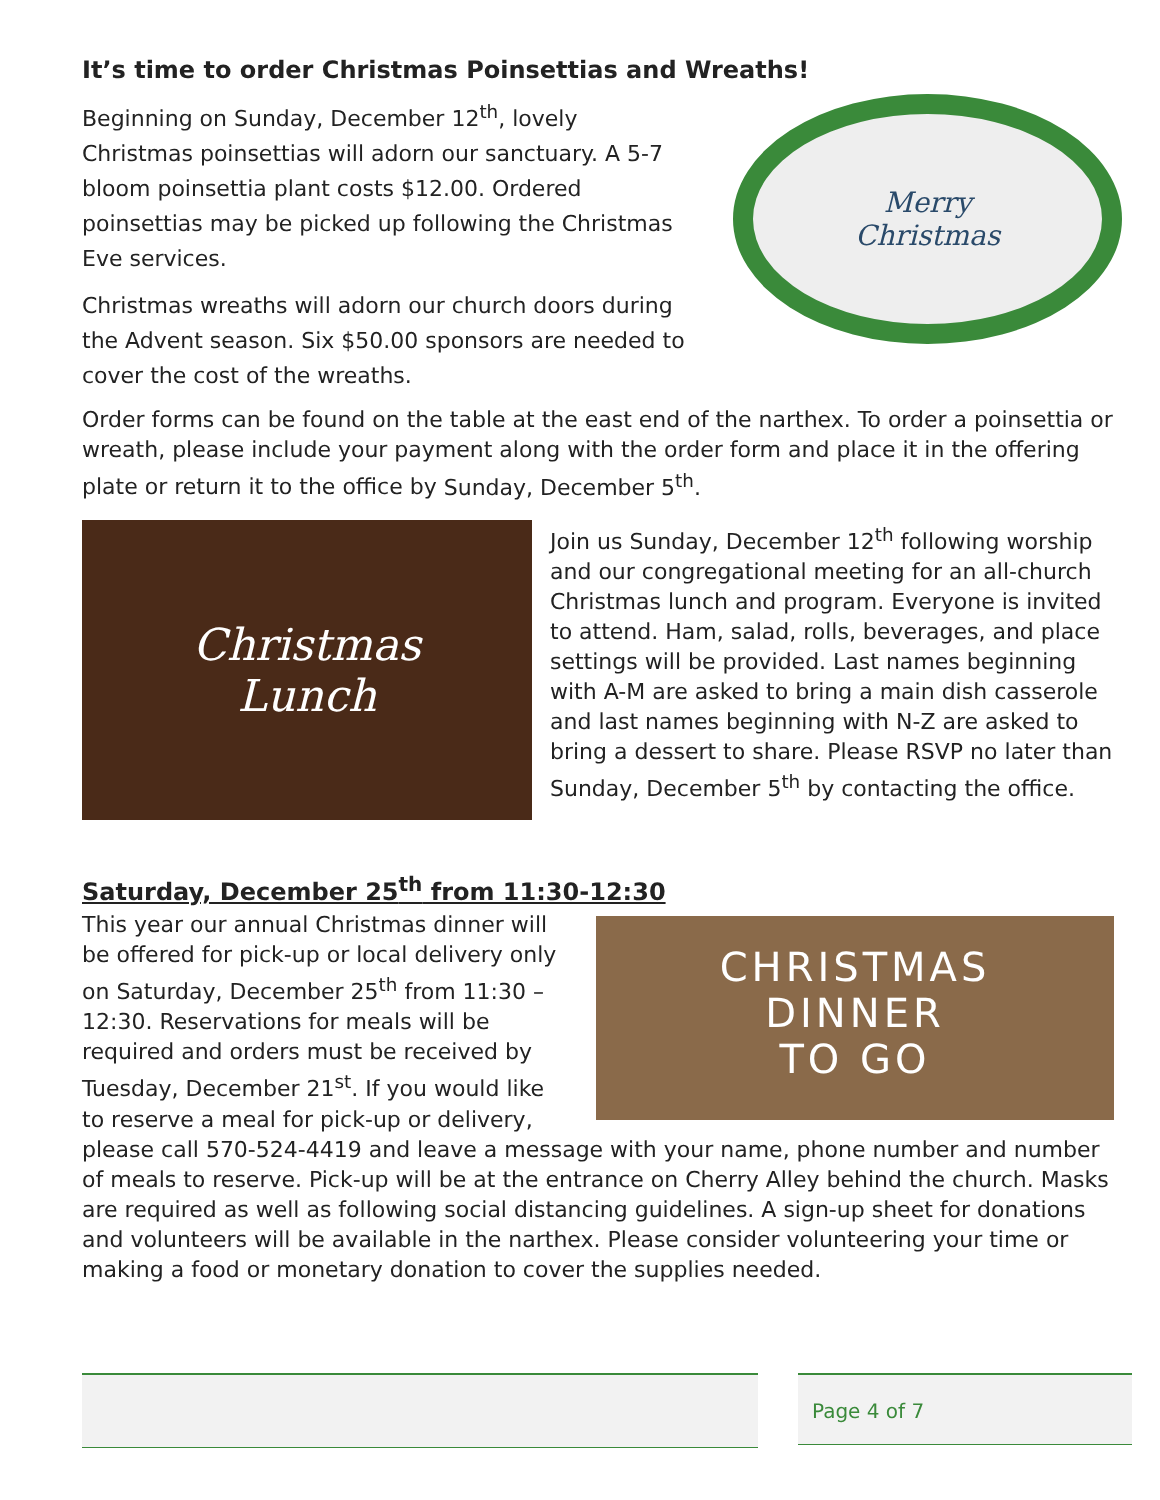It’s time to order Christmas Poinsettias and Wreaths!
Beginning on Sunday, December 12<sup>th</sup>, lovely Christmas poinsettias will adorn our sanctuary. A 5-7 bloom poinsettia plant costs $12.00. Ordered poinsettias may be picked up following the Christmas Eve services.
Christmas wreaths will adorn our church doors during the Advent season. Six $50.00 sponsors are needed to cover the cost of the wreaths.
Merry
Christmas
Order forms can be found on the table at the east end of the narthex. To order a poinsettia or wreath, please include your payment along with the order form and place it in the offering plate or return it to the office by Sunday, December 5<sup>th</sup>.
Christmas
Lunch
Join us Sunday, December 12<sup>th</sup> following worship and our congregational meeting for an all-church Christmas lunch and program. Everyone is invited to attend. Ham, salad, rolls, beverages, and place settings will be provided. Last names beginning with A-M are asked to bring a main dish casserole and last names beginning with N-Z are asked to bring a dessert to share. Please RSVP no later than Sunday, December 5<sup>th</sup> by contacting the office.
Saturday, December 25<sup>th</sup> from 11:30-12:30
CHRISTMAS
DINNER
TO GO
This year our annual Christmas dinner will be offered for pick-up or local delivery only on Saturday, December 25<sup>th</sup> from 11:30 – 12:30. Reservations for meals will be required and orders must be received by Tuesday, December 21<sup>st</sup>. If you would like to reserve a meal for pick-up or delivery, please call 570-524-4419 and leave a message with your name, phone number and number of meals to reserve. Pick-up will be at the entrance on Cherry Alley behind the church. Masks are required as well as following social distancing guidelines. A sign-up sheet for donations and volunteers will be available in the narthex. Please consider volunteering your time or making a food or monetary donation to cover the supplies needed.
Page 4 of 7